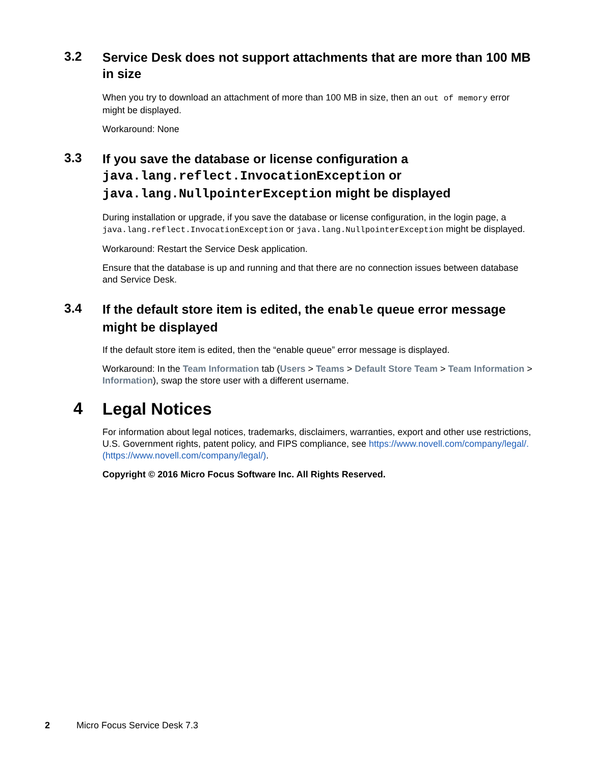3.2
Service Desk does not support attachments that are more than 100 MB in size
When you try to download an attachment of more than 100 MB in size, then an out of memory error might be displayed.
Workaround: None
3.3
If you save the database or license configuration a java.lang.reflect.InvocationException or java.lang.NullpointerException might be displayed
During installation or upgrade, if you save the database or license configuration, in the login page, a java.lang.reflect.InvocationException or java.lang.NullpointerException might be displayed.
Workaround: Restart the Service Desk application.
Ensure that the database is up and running and that there are no connection issues between database and Service Desk.
3.4
If the default store item is edited, the enable queue error message might be displayed
If the default store item is edited, then the “enable queue” error message is displayed.
Workaround: In the Team Information tab (Users > Teams > Default Store Team > Team Information > Information), swap the store user with a different username.
4
Legal Notices
For information about legal notices, trademarks, disclaimers, warranties, export and other use restrictions, U.S. Government rights, patent policy, and FIPS compliance, see https://www.novell.com/company/legal/. (https://www.novell.com/company/legal/).
Copyright © 2016 Micro Focus Software Inc. All Rights Reserved.
2 Micro Focus Service Desk 7.3